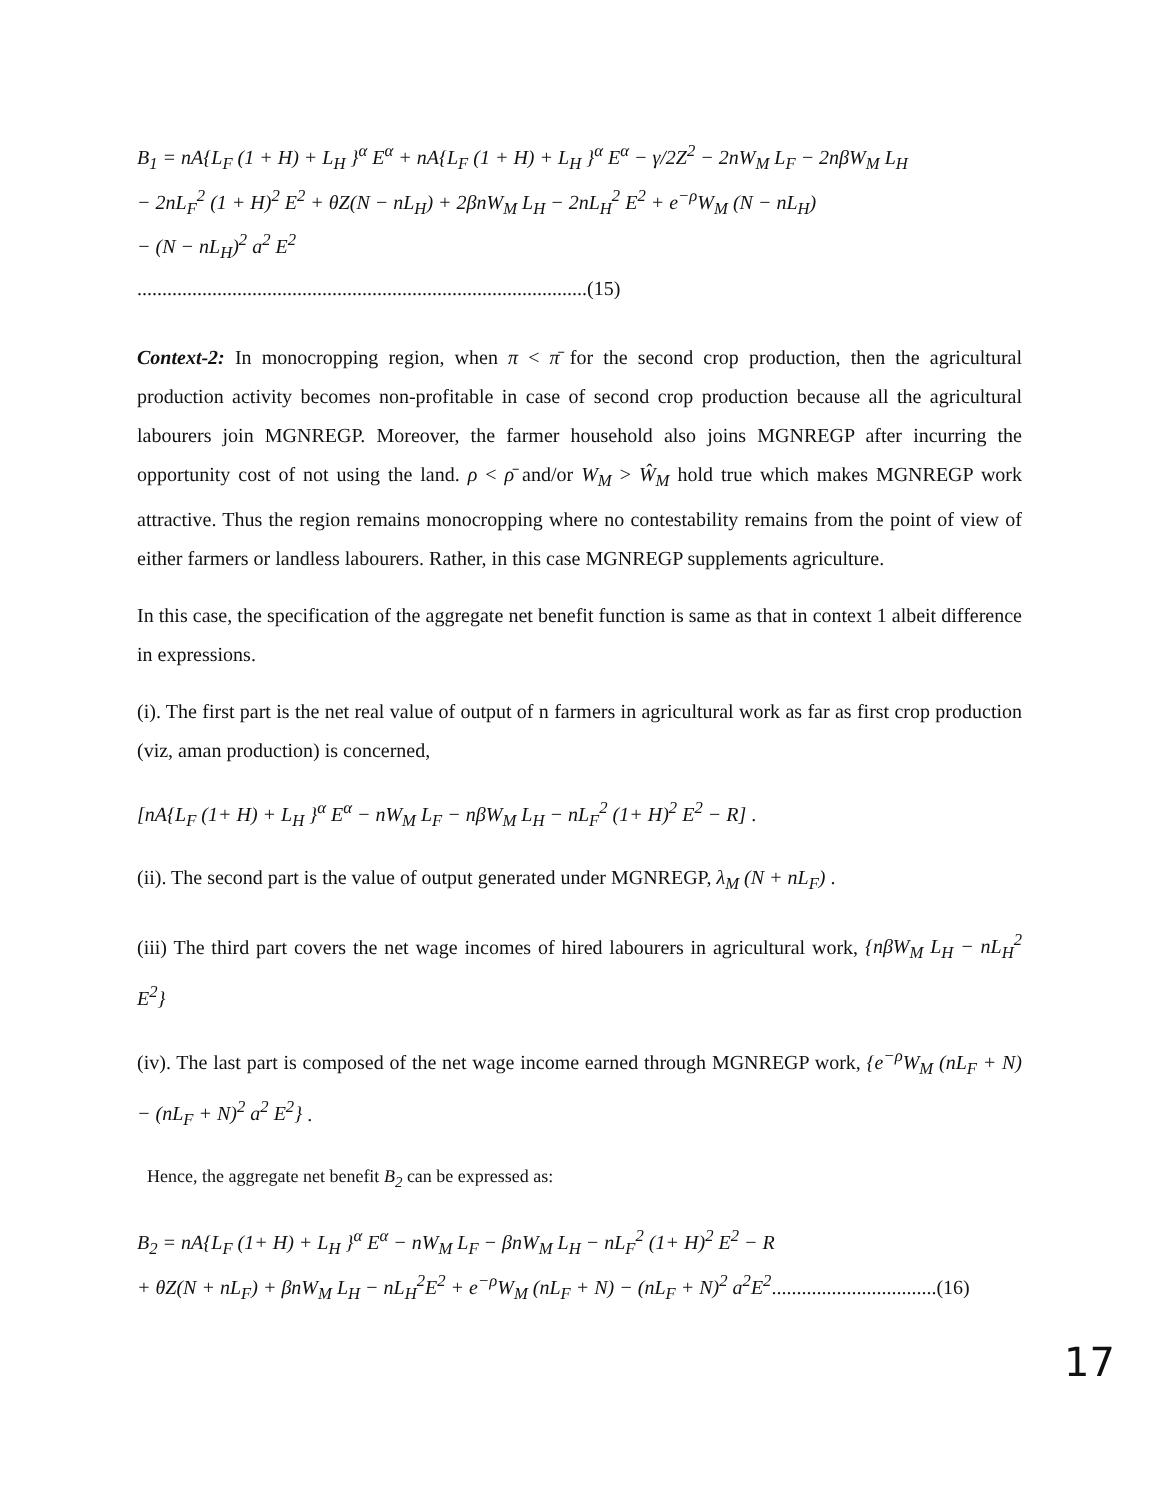B<sub>1</sub> = nA{L<sub>F</sub> (1 + H) + L<sub>H</sub> }<sup>α</sup> E<sup>α</sup> + nA{L<sub>F</sub> (1 + H) + L<sub>H</sub> }<sup>α</sup> E<sup>α</sup> − γ/2Z<sup>2</sup> − 2nW<sub>M</sub> L<sub>F</sub> − 2nβW<sub>M</sub> L<sub>H</sub>
− 2nL<sub>F</sub><sup>2</sup> (1 + H)<sup>2</sup> E<sup>2</sup> + θZ(N − nL<sub>H</sub>) + 2βnW<sub>M</sub> L<sub>H</sub> − 2nL<sub>H</sub><sup>2</sup> E<sup>2</sup> + e<sup>−ρ</sup>W<sub>M</sub> (N − nL<sub>H</sub>)
− (N − nL<sub>H</sub>)<sup>2</sup> a<sup>2</sup> E<sup>2</sup>
..........................................................................................(15)
Context-2: In monocropping region, when π < π̄ for the second crop production, then the agricultural production activity becomes non-profitable in case of second crop production because all the agricultural labourers join MGNREGP. Moreover, the farmer household also joins MGNREGP after incurring the opportunity cost of not using the land. ρ < ρ̄ and/or W<sub>M</sub> > Ŵ<sub>M</sub> hold true which makes MGNREGP work attractive. Thus the region remains monocropping where no contestability remains from the point of view of either farmers or landless labourers. Rather, in this case MGNREGP supplements agriculture.
In this case, the specification of the aggregate net benefit function is same as that in context 1 albeit difference in expressions.
(i). The first part is the net real value of output of n farmers in agricultural work as far as first crop production (viz, aman production) is concerned,
[nA{L<sub>F</sub> (1+ H) + L<sub>H</sub> }<sup>α</sup> E<sup>α</sup> − nW<sub>M</sub> L<sub>F</sub> − nβW<sub>M</sub> L<sub>H</sub> − nL<sub>F</sub><sup>2</sup> (1+ H)<sup>2</sup> E<sup>2</sup> − R] .
(ii). The second part is the value of output generated under MGNREGP, λ<sub>M</sub> (N + nL<sub>F</sub>) .
(iii) The third part covers the net wage incomes of hired labourers in agricultural work, {nβW<sub>M</sub> L<sub>H</sub> − nL<sub>H</sub><sup>2</sup> E<sup>2</sup>}
(iv). The last part is composed of the net wage income earned through MGNREGP work, {e<sup>−ρ</sup>W<sub>M</sub> (nL<sub>F</sub> + N) − (nL<sub>F</sub> + N)<sup>2</sup> a<sup>2</sup> E<sup>2</sup>} .
Hence, the aggregate net benefit B<sub>2</sub> can be expressed as:
B<sub>2</sub> = nA{L<sub>F</sub> (1+ H) + L<sub>H</sub> }<sup>α</sup> E<sup>α</sup> − nW<sub>M</sub> L<sub>F</sub> − βnW<sub>M</sub> L<sub>H</sub> − nL<sub>F</sub><sup>2</sup> (1+ H)<sup>2</sup> E<sup>2</sup> − R
+ θZ(N + nL<sub>F</sub>) + βnW<sub>M</sub> L<sub>H</sub> − nL<sub>H</sub><sup>2</sup>E<sup>2</sup> + e<sup>−ρ</sup>W<sub>M</sub> (nL<sub>F</sub> + N) − (nL<sub>F</sub> + N)<sup>2</sup> a<sup>2</sup>E<sup>2</sup>.................................(16)
17